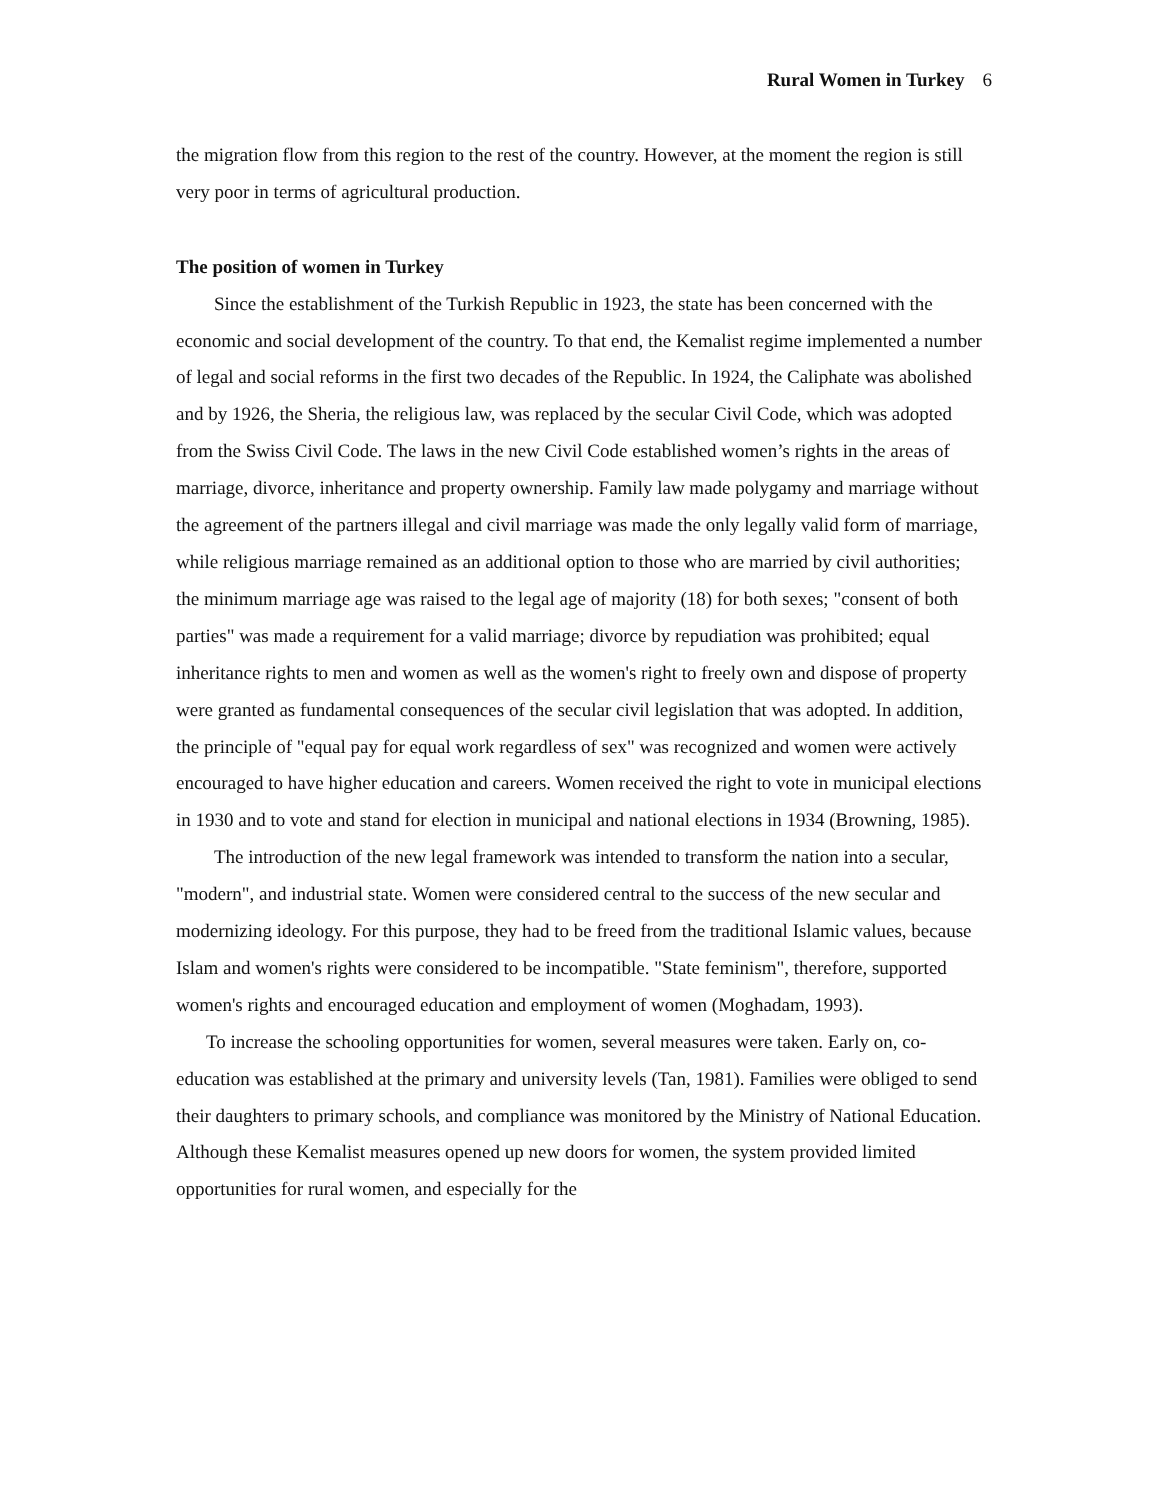Rural Women in Turkey 6
the migration flow from this region to the rest of the country. However, at the moment the region is still very poor in terms of agricultural production.
The position of women in Turkey
Since the establishment of the Turkish Republic in 1923, the state has been concerned with the economic and social development of the country. To that end, the Kemalist regime implemented a number of legal and social reforms in the first two decades of the Republic. In 1924, the Caliphate was abolished and by 1926, the Sheria, the religious law, was replaced by the secular Civil Code, which was adopted from the Swiss Civil Code. The laws in the new Civil Code established women’s rights in the areas of marriage, divorce, inheritance and property ownership. Family law made polygamy and marriage without the agreement of the partners illegal and civil marriage was made the only legally valid form of marriage, while religious marriage remained as an additional option to those who are married by civil authorities; the minimum marriage age was raised to the legal age of majority (18) for both sexes; "consent of both parties" was made a requirement for a valid marriage; divorce by repudiation was prohibited; equal inheritance rights to men and women as well as the women's right to freely own and dispose of property were granted as fundamental consequences of the secular civil legislation that was adopted. In addition, the principle of "equal pay for equal work regardless of sex" was recognized and women were actively encouraged to have higher education and careers. Women received the right to vote in municipal elections in 1930 and to vote and stand for election in municipal and national elections in 1934 (Browning, 1985).
The introduction of the new legal framework was intended to transform the nation into a secular, "modern", and industrial state. Women were considered central to the success of the new secular and modernizing ideology. For this purpose, they had to be freed from the traditional Islamic values, because Islam and women's rights were considered to be incompatible. "State feminism", therefore, supported women's rights and encouraged education and employment of women (Moghadam, 1993).
To increase the schooling opportunities for women, several measures were taken. Early on, co-education was established at the primary and university levels (Tan, 1981). Families were obliged to send their daughters to primary schools, and compliance was monitored by the Ministry of National Education. Although these Kemalist measures opened up new doors for women, the system provided limited opportunities for rural women, and especially for the